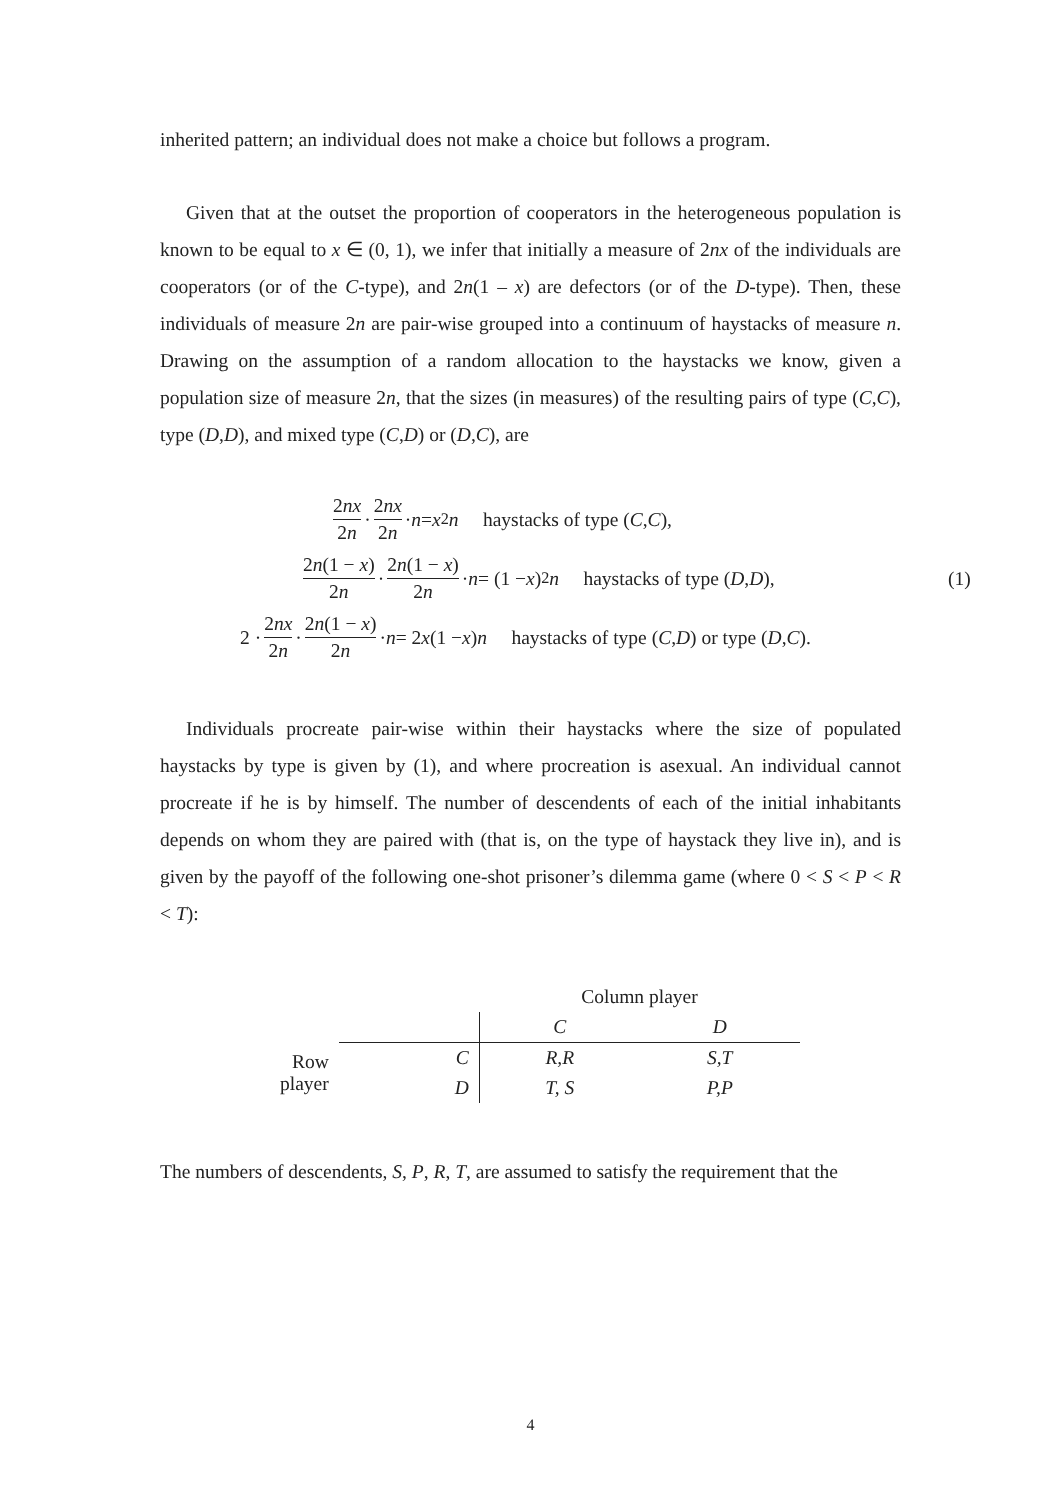inherited pattern; an individual does not make a choice but follows a program.
Given that at the outset the proportion of cooperators in the heterogeneous population is known to be equal to x ∈ (0, 1), we infer that initially a measure of 2nx of the individuals are cooperators (or of the C-type), and 2n(1 – x) are defectors (or of the D-type). Then, these individuals of measure 2n are pair-wise grouped into a continuum of haystacks of measure n. Drawing on the assumption of a random allocation to the haystacks we know, given a population size of measure 2n, that the sizes (in measures) of the resulting pairs of type (C,C), type (D,D), and mixed type (C,D) or (D,C), are
2nx 2n · 2nx 2n · n = x<sup>2</sup> n haystacks of type (C, C),
2n(1 − x) 2n · 2n(1 − x) 2n · n = (1 − x)<sup>2</sup> n haystacks of type (D, D), (1)
2 · 2nx 2n · 2n(1 − x) 2n · n = 2 x (1 − x) n haystacks of type (C, D) or type (D, C).
Individuals procreate pair-wise within their haystacks where the size of populated haystacks by type is given by (1), and where procreation is asexual. An individual cannot procreate if he is by himself. The number of descendents of each of the initial inhabitants depends on whom they are paired with (that is, on the type of haystack they live in), and is given by the payoff of the following one-shot prisoner’s dilemma game (where 0 < S < P < R < T):
| | | Column player | |
| | | C | D |
| Row player | C | R,R | S,T |
| | D | T, S | P,P |
The numbers of descendents, S, P, R, T, are assumed to satisfy the requirement that the
4